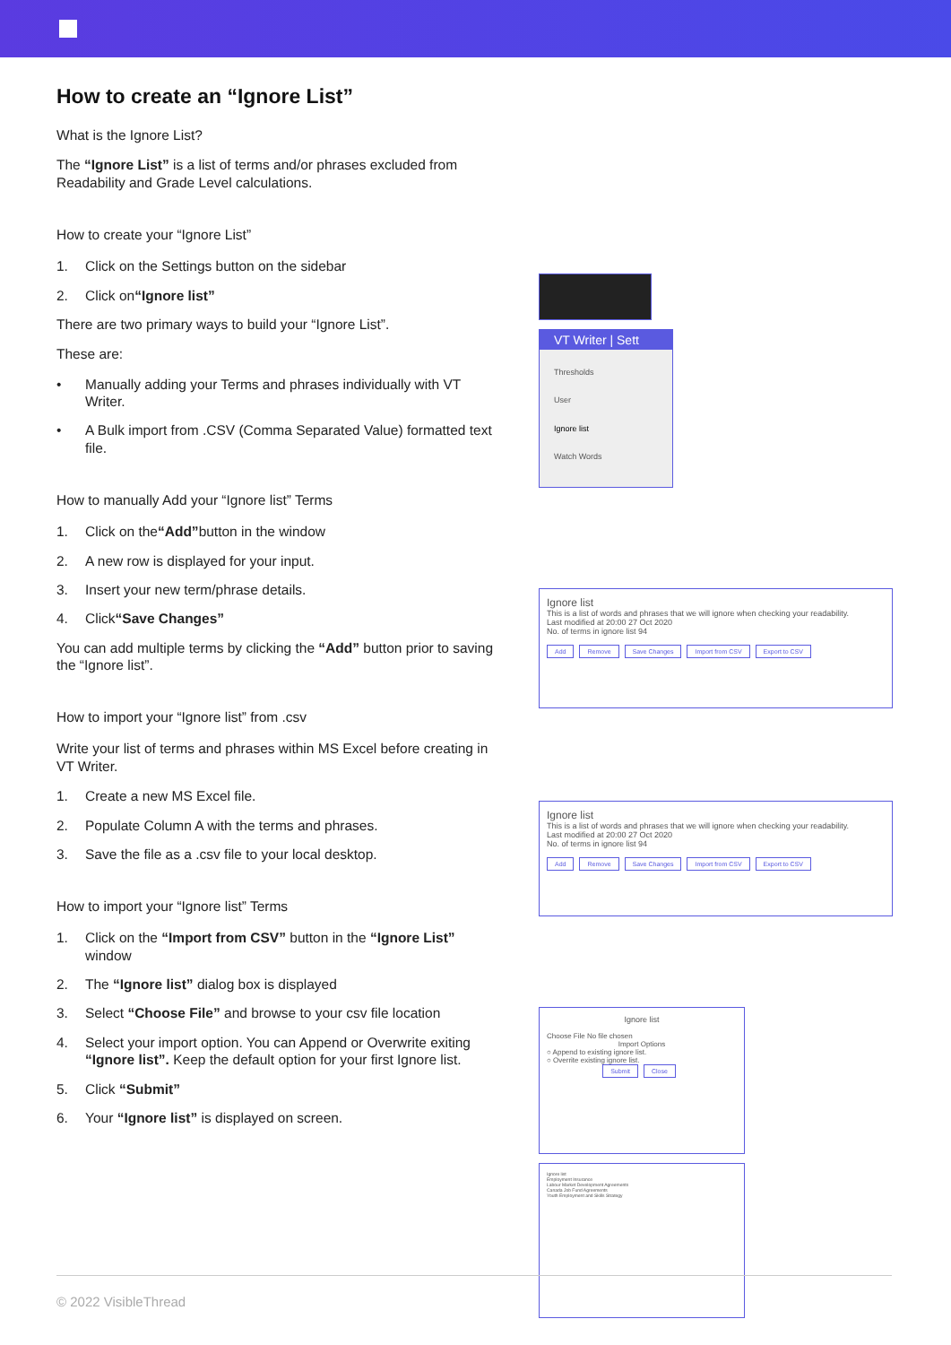How to create an “Ignore List”
What is the Ignore List?
The “Ignore List” is a list of terms and/or phrases excluded from Readability and Grade Level calculations.
How to create your “Ignore List”
1. Click on the Settings button on the sidebar
2. Click on “Ignore list”
There are two primary ways to build your “Ignore List”.
These are:
• Manually adding your Terms and phrases individually with VT Writer.
• A Bulk import from .CSV (Comma Separated Value) formatted text file.
How to manually Add your “Ignore list” Terms
1. Click on the “Add” button in the window
2. A new row is displayed for your input.
3. Insert your new term/phrase details.
4. Click “Save Changes”
You can add multiple terms by clicking the “Add” button prior to saving the “Ignore list”.
How to import your “Ignore list” from .csv
Write your list of terms and phrases within MS Excel before creating in VT Writer.
1. Create a new MS Excel file.
2. Populate Column A with the terms and phrases.
3. Save the file as a .csv file to your local desktop.
How to import your “Ignore list” Terms
1. Click on the “Import from CSV” button in the “Ignore List” window
2. The “Ignore list” dialog box is displayed
3. Select “Choose File” and browse to your csv file location
4. Select your import option. You can Append or Overwrite exiting “Ignore list”. Keep the default option for your first Ignore list.
5. Click “Submit”
6. Your “Ignore list” is displayed on screen.
VT Writer | Sett
Thresholds
User
Ignore list
Watch Words
Ignore list
This is a list of words and phrases that we will ignore when checking your readability.
Last modified at 20:00 27 Oct 2020
No. of terms in ignore list 94
Add Remove Save Changes Import from CSV Export to CSV
Ignore list
This is a list of words and phrases that we will ignore when checking your readability.
Last modified at 20:00 27 Oct 2020
No. of terms in ignore list 94
Add Remove Save Changes Import from CSV Export to CSV
Ignore list
Choose File No file chosen
Import Options
○ Append to existing ignore list.
○ Overrite existing ignore list.
Submit Close
Ignore list
Employment Insurance
Labour Market Development Agreements
Canada Job Fund Agreements
Youth Employment and Skills Strategy
© 2022 VisibleThread